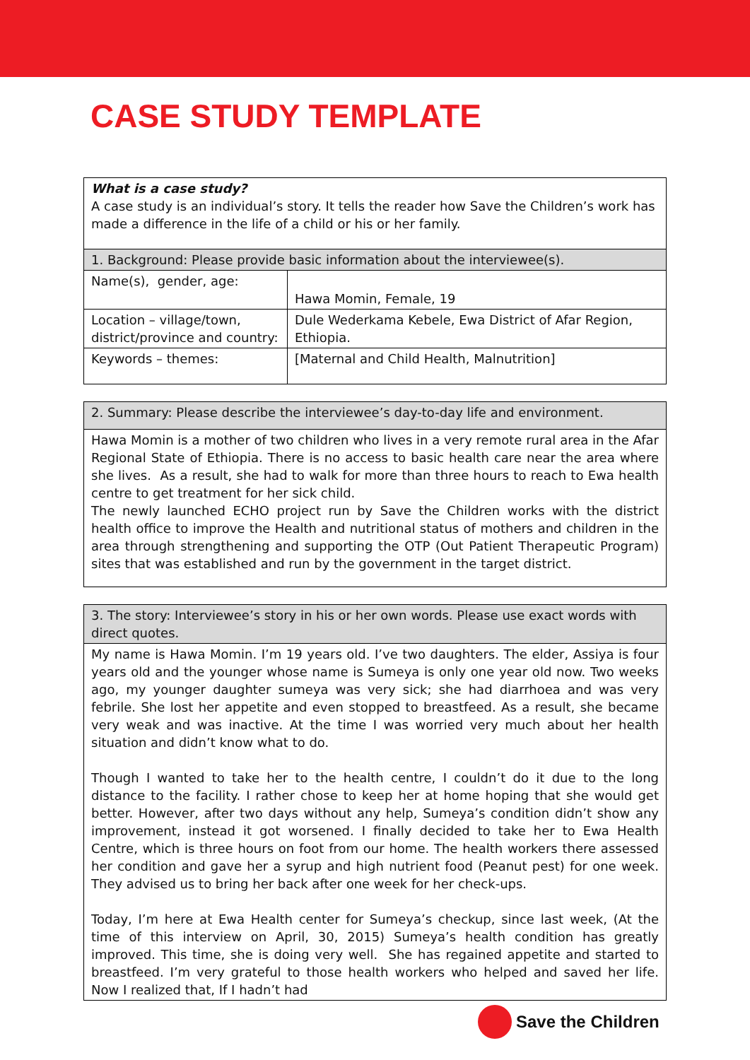CASE STUDY TEMPLATE
| What is a case study? A case study is an individual’s story. It tells the reader how Save the Children’s work has made a difference in the life of a child or his or her family. | |
| 1. Background: Please provide basic information about the interviewee(s). | |
| Name(s), gender, age: | Hawa Momin, Female, 19 |
| Location – village/town, district/province and country: | Dule Wederkama Kebele, Ewa District of Afar Region, Ethiopia. |
| Keywords – themes: | [Maternal and Child Health, Malnutrition] |
| 2. Summary: Please describe the interviewee’s day-to-day life and environment. |
| Hawa Momin is a mother of two children who lives in a very remote rural area in the Afar Regional State of Ethiopia. There is no access to basic health care near the area where she lives. As a result, she had to walk for more than three hours to reach to Ewa health centre to get treatment for her sick child. The newly launched ECHO project run by Save the Children works with the district health office to improve the Health and nutritional status of mothers and children in the area through strengthening and supporting the OTP (Out Patient Therapeutic Program) sites that was established and run by the government in the target district. |
| 3. The story: Interviewee’s story in his or her own words. Please use exact words with direct quotes. |
| My name is Hawa Momin. I’m 19 years old. I’ve two daughters. The elder, Assiya is four years old and the younger whose name is Sumeya is only one year old now. Two weeks ago, my younger daughter sumeya was very sick; she had diarrhoea and was very febrile. She lost her appetite and even stopped to breastfeed. As a result, she became very weak and was inactive. At the time I was worried very much about her health situation and didn’t know what to do. Though I wanted to take her to the health centre, I couldn’t do it due to the long distance to the facility. I rather chose to keep her at home hoping that she would get better. However, after two days without any help, Sumeya’s condition didn’t show any improvement, instead it got worsened. I finally decided to take her to Ewa Health Centre, which is three hours on foot from our home. The health workers there assessed her condition and gave her a syrup and high nutrient food (Peanut pest) for one week. They advised us to bring her back after one week for her check-ups. Today, I’m here at Ewa Health center for Sumeya’s checkup, since last week, (At the time of this interview on April, 30, 2015) Sumeya’s health condition has greatly improved. This time, she is doing very well. She has regained appetite and started to breastfeed. I’m very grateful to those health workers who helped and saved her life. Now I realized that, If I hadn’t had |
Save the Children